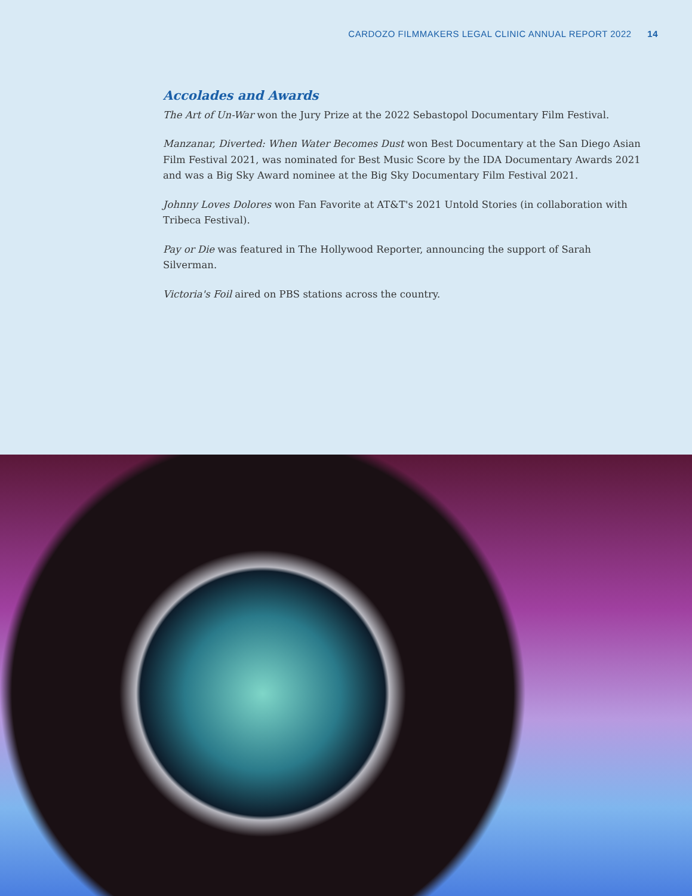CARDOZO FILMMAKERS LEGAL CLINIC ANNUAL REPORT 2022 14
Accolades and Awards
The Art of Un-War won the Jury Prize at the 2022 Sebastopol Documentary Film Festival.
Manzanar, Diverted: When Water Becomes Dust won Best Documentary at the San Diego Asian Film Festival 2021, was nominated for Best Music Score by the IDA Documentary Awards 2021 and was a Big Sky Award nominee at the Big Sky Documentary Film Festival 2021.
Johnny Loves Dolores won Fan Favorite at AT&T's 2021 Untold Stories (in collaboration with Tribeca Festival).
Pay or Die was featured in The Hollywood Reporter, announcing the support of Sarah Silverman.
Victoria's Foil aired on PBS stations across the country.